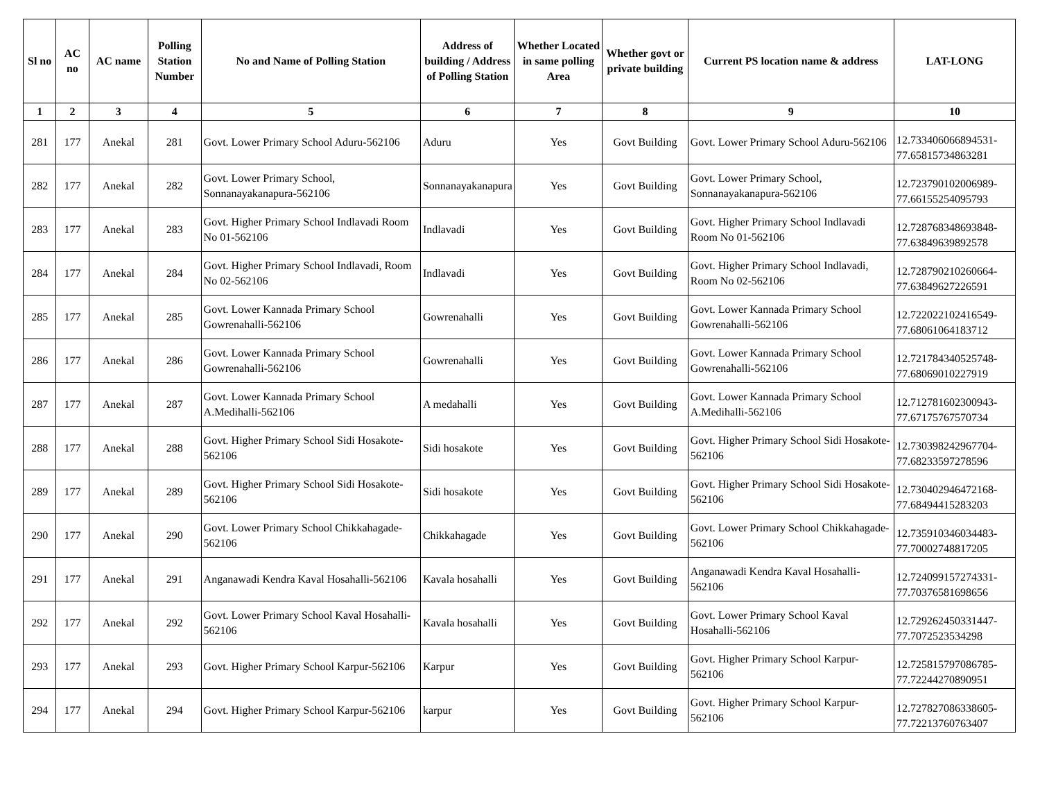| Sl no | AC no | AC name | Polling Station Number | No and Name of Polling Station | Address of building / Address of Polling Station | Whether Located in same polling Area | Whether govt or private building | Current PS location name & address | LAT-LONG |
| --- | --- | --- | --- | --- | --- | --- | --- | --- | --- |
| 1 | 2 | 3 | 4 | 5 | 6 | 7 | 8 | 9 | 10 |
| 281 | 177 | Anekal | 281 | Govt. Lower Primary School Aduru-562106 | Aduru | Yes | Govt Building | Govt. Lower Primary School Aduru-562106 | 12.733406066894531-77.65815734863281 |
| 282 | 177 | Anekal | 282 | Govt. Lower Primary School, Sonnanayakanapura-562106 | Sonnanayakanapura | Yes | Govt Building | Govt. Lower Primary School, Sonnanayakanapura-562106 | 12.723790102006989-77.66155254095793 |
| 283 | 177 | Anekal | 283 | Govt. Higher Primary School Indlavadi Room No 01-562106 | Indlavadi | Yes | Govt Building | Govt. Higher Primary School Indlavadi Room No 01-562106 | 12.728768348693848-77.63849639892578 |
| 284 | 177 | Anekal | 284 | Govt. Higher Primary School Indlavadi, Room No 02-562106 | Indlavadi | Yes | Govt Building | Govt. Higher Primary School Indlavadi, Room No 02-562106 | 12.728790210260664-77.63849627226591 |
| 285 | 177 | Anekal | 285 | Govt. Lower Kannada Primary School Gowrenahalli-562106 | Gowrenahalli | Yes | Govt Building | Govt. Lower Kannada Primary School Gowrenahalli-562106 | 12.722022102416549-77.68061064183712 |
| 286 | 177 | Anekal | 286 | Govt. Lower Kannada Primary School Gowrenahalli-562106 | Gowrenahalli | Yes | Govt Building | Govt. Lower Kannada Primary School Gowrenahalli-562106 | 12.721784340525748-77.68069010227919 |
| 287 | 177 | Anekal | 287 | Govt. Lower Kannada Primary School A.Medihalli-562106 | A medahalli | Yes | Govt Building | Govt. Lower Kannada Primary School A.Medihalli-562106 | 12.712781602300943-77.67175767570734 |
| 288 | 177 | Anekal | 288 | Govt. Higher Primary School Sidi Hosakote-562106 | Sidi hosakote | Yes | Govt Building | Govt. Higher Primary School Sidi Hosakote-562106 | 12.730398242967704-77.68233597278596 |
| 289 | 177 | Anekal | 289 | Govt. Higher Primary School Sidi Hosakote-562106 | Sidi hosakote | Yes | Govt Building | Govt. Higher Primary School Sidi Hosakote-562106 | 12.730402946472168-77.68494415283203 |
| 290 | 177 | Anekal | 290 | Govt. Lower Primary School Chikkahagade-562106 | Chikkahagade | Yes | Govt Building | Govt. Lower Primary School Chikkahagade-562106 | 12.735910346034483-77.70002748817205 |
| 291 | 177 | Anekal | 291 | Anganawadi Kendra Kaval Hosahalli-562106 | Kavala hosahalli | Yes | Govt Building | Anganawadi Kendra Kaval Hosahalli-562106 | 12.724099157274331-77.70376581698656 |
| 292 | 177 | Anekal | 292 | Govt. Lower Primary School Kaval Hosahalli-562106 | Kavala hosahalli | Yes | Govt Building | Govt. Lower Primary School Kaval Hosahalli-562106 | 12.729262450331447-77.7072523534298 |
| 293 | 177 | Anekal | 293 | Govt. Higher Primary School Karpur-562106 | Karpur | Yes | Govt Building | Govt. Higher Primary School Karpur-562106 | 12.725815797086785-77.72244270890951 |
| 294 | 177 | Anekal | 294 | Govt. Higher Primary School Karpur-562106 | karpur | Yes | Govt Building | Govt. Higher Primary School Karpur-562106 | 12.727827086338605-77.72213760763407 |